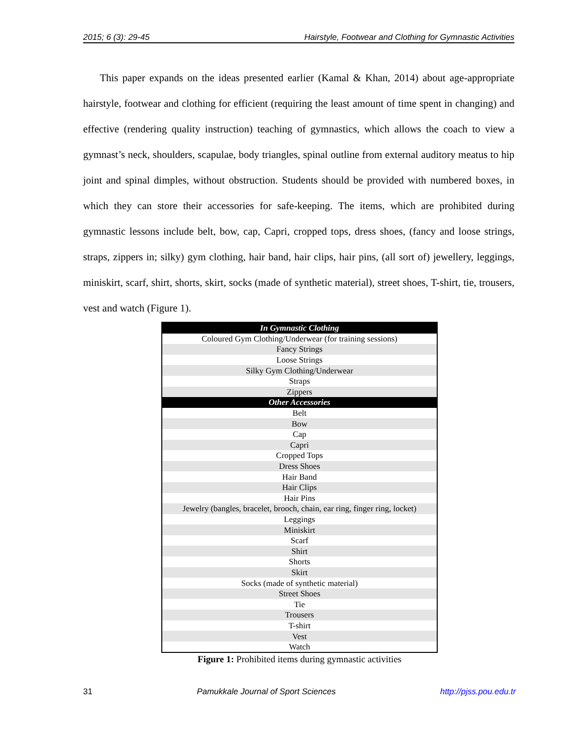2015; 6 (3): 29-45 Hairstyle, Footwear and Clothing for Gymnastic Activities
This paper expands on the ideas presented earlier (Kamal & Khan, 2014) about age-appropriate hairstyle, footwear and clothing for efficient (requiring the least amount of time spent in changing) and effective (rendering quality instruction) teaching of gymnastics, which allows the coach to view a gymnast’s neck, shoulders, scapulae, body triangles, spinal outline from external auditory meatus to hip joint and spinal dimples, without obstruction. Students should be provided with numbered boxes, in which they can store their accessories for safe-keeping. The items, which are prohibited during gymnastic lessons include belt, bow, cap, Capri, cropped tops, dress shoes, (fancy and loose strings, straps, zippers in; silky) gym clothing, hair band, hair clips, hair pins, (all sort of) jewellery, leggings, miniskirt, scarf, shirt, shorts, skirt, socks (made of synthetic material), street shoes, T-shirt, tie, trousers, vest and watch (Figure 1).
| In Gymnastic Clothing |
| Coloured Gym Clothing/Underwear (for training sessions) |
| Fancy Strings |
| Loose Strings |
| Silky Gym Clothing/Underwear |
| Straps |
| Zippers |
| Other Accessories |
| Belt |
| Bow |
| Cap |
| Capri |
| Cropped Tops |
| Dress Shoes |
| Hair Band |
| Hair Clips |
| Hair Pins |
| Jewelry (bangles, bracelet, brooch, chain, ear ring, finger ring, locket) |
| Leggings |
| Miniskirt |
| Scarf |
| Shirt |
| Shorts |
| Skirt |
| Socks (made of synthetic material) |
| Street Shoes |
| Tie |
| Trousers |
| T-shirt |
| Vest |
| Watch |
Figure 1: Prohibited items during gymnastic activities
31 Pamukkale Journal of Sport Sciences http://pjss.pou.edu.tr